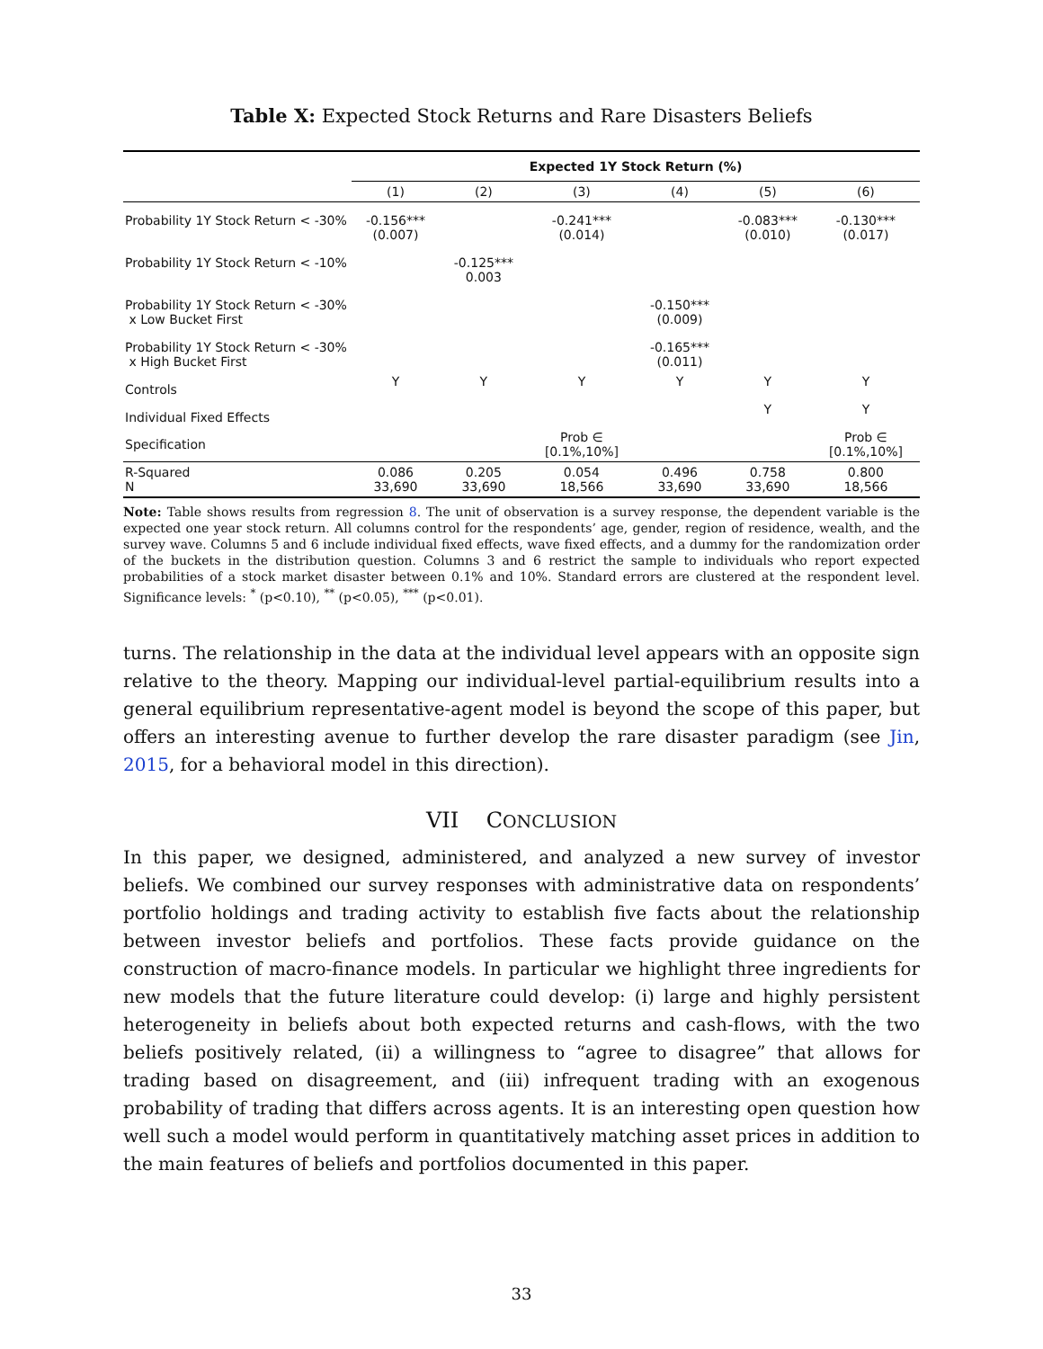Table X: Expected Stock Returns and Rare Disasters Beliefs
| | Expected 1Y Stock Return (%) | | | | | |
| | (1) | (2) | (3) | (4) | (5) | (6) |
| Probability 1Y Stock Return < -30% | -0.156*** (0.007) | | -0.241*** (0.014) | | -0.083*** (0.010) | -0.130*** (0.017) |
| Probability 1Y Stock Return < -10% | | -0.125*** 0.003 | | | | |
| Probability 1Y Stock Return < -30% x Low Bucket First | | | | -0.150*** (0.009) | | |
| Probability 1Y Stock Return < -30% x High Bucket First | | | | -0.165*** (0.011) | | |
| Controls | Y | Y | Y | Y | Y | Y |
| Individual Fixed Effects | | | | | Y | Y |
| Specification | | | Prob ∈ [0.1%,10%] | | | Prob ∈ [0.1%,10%] |
| R-Squared N | 0.086 33,690 | 0.205 33,690 | 0.054 18,566 | 0.496 33,690 | 0.758 33,690 | 0.800 18,566 |
Note: Table shows results from regression 8. The unit of observation is a survey response, the dependent variable is the expected one year stock return. All columns control for the respondents’ age, gender, region of residence, wealth, and the survey wave. Columns 5 and 6 include individual fixed effects, wave fixed effects, and a dummy for the randomization order of the buckets in the distribution question. Columns 3 and 6 restrict the sample to individuals who report expected probabilities of a stock market disaster between 0.1% and 10%. Standard errors are clustered at the respondent level. Significance levels: <sup>*</sup> (p<0.10), <sup>**</sup> (p<0.05), <sup>***</sup> (p<0.01).
turns. The relationship in the data at the individual level appears with an opposite sign relative to the theory. Mapping our individual-level partial-equilibrium results into a general equilibrium representative-agent model is beyond the scope of this paper, but offers an interesting avenue to further develop the rare disaster paradigm (see Jin, 2015, for a behavioral model in this direction).
VII CONCLUSION
In this paper, we designed, administered, and analyzed a new survey of investor beliefs. We combined our survey responses with administrative data on respondents’ portfolio holdings and trading activity to establish five facts about the relationship between investor beliefs and portfolios. These facts provide guidance on the construction of macro-finance models. In particular we highlight three ingredients for new models that the future literature could develop: (i) large and highly persistent heterogeneity in beliefs about both expected returns and cash-flows, with the two beliefs positively related, (ii) a willingness to “agree to disagree” that allows for trading based on disagreement, and (iii) infrequent trading with an exogenous probability of trading that differs across agents. It is an interesting open question how well such a model would perform in quantitatively matching asset prices in addition to the main features of beliefs and portfolios documented in this paper.
33